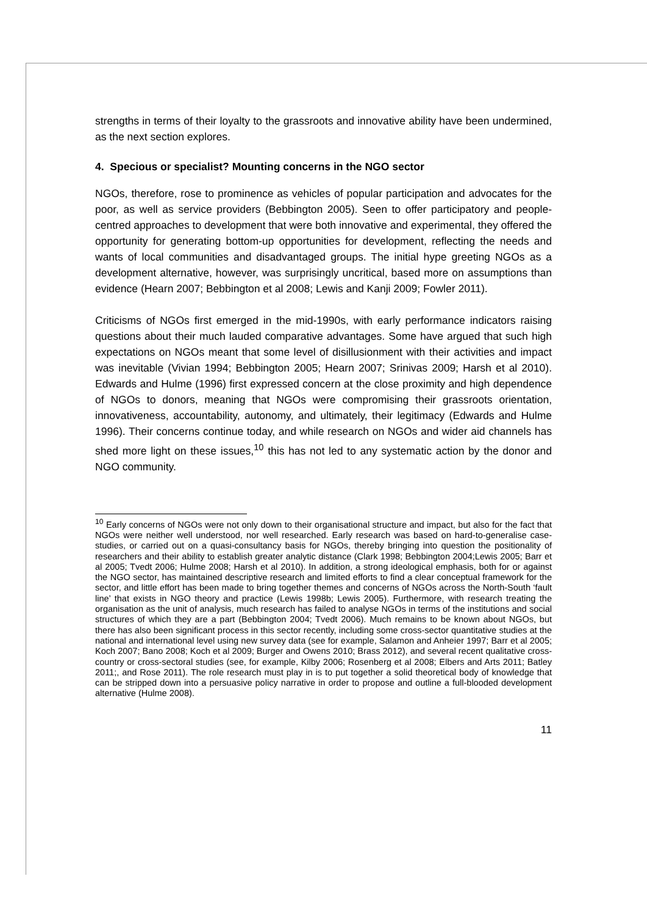strengths in terms of their loyalty to the grassroots and innovative ability have been undermined, as the next section explores.
4. Specious or specialist? Mounting concerns in the NGO sector
NGOs, therefore, rose to prominence as vehicles of popular participation and advocates for the poor, as well as service providers (Bebbington 2005). Seen to offer participatory and people-centred approaches to development that were both innovative and experimental, they offered the opportunity for generating bottom-up opportunities for development, reflecting the needs and wants of local communities and disadvantaged groups. The initial hype greeting NGOs as a development alternative, however, was surprisingly uncritical, based more on assumptions than evidence (Hearn 2007; Bebbington et al 2008; Lewis and Kanji 2009; Fowler 2011).
Criticisms of NGOs first emerged in the mid-1990s, with early performance indicators raising questions about their much lauded comparative advantages. Some have argued that such high expectations on NGOs meant that some level of disillusionment with their activities and impact was inevitable (Vivian 1994; Bebbington 2005; Hearn 2007; Srinivas 2009; Harsh et al 2010). Edwards and Hulme (1996) first expressed concern at the close proximity and high dependence of NGOs to donors, meaning that NGOs were compromising their grassroots orientation, innovativeness, accountability, autonomy, and ultimately, their legitimacy (Edwards and Hulme 1996). Their concerns continue today, and while research on NGOs and wider aid channels has shed more light on these issues,<sup>10</sup> this has not led to any systematic action by the donor and NGO community.
<sup>10</sup> Early concerns of NGOs were not only down to their organisational structure and impact, but also for the fact that NGOs were neither well understood, nor well researched. Early research was based on hard-to-generalise case-studies, or carried out on a quasi-consultancy basis for NGOs, thereby bringing into question the positionality of researchers and their ability to establish greater analytic distance (Clark 1998; Bebbington 2004;Lewis 2005; Barr et al 2005; Tvedt 2006; Hulme 2008; Harsh et al 2010). In addition, a strong ideological emphasis, both for or against the NGO sector, has maintained descriptive research and limited efforts to find a clear conceptual framework for the sector, and little effort has been made to bring together themes and concerns of NGOs across the North-South ‘fault line’ that exists in NGO theory and practice (Lewis 1998b; Lewis 2005). Furthermore, with research treating the organisation as the unit of analysis, much research has failed to analyse NGOs in terms of the institutions and social structures of which they are a part (Bebbington 2004; Tvedt 2006). Much remains to be known about NGOs, but there has also been significant process in this sector recently, including some cross-sector quantitative studies at the national and international level using new survey data (see for example, Salamon and Anheier 1997; Barr et al 2005; Koch 2007; Bano 2008; Koch et al 2009; Burger and Owens 2010; Brass 2012), and several recent qualitative cross-country or cross-sectoral studies (see, for example, Kilby 2006; Rosenberg et al 2008; Elbers and Arts 2011; Batley 2011;, and Rose 2011). The role research must play in is to put together a solid theoretical body of knowledge that can be stripped down into a persuasive policy narrative in order to propose and outline a full-blooded development alternative (Hulme 2008).
11